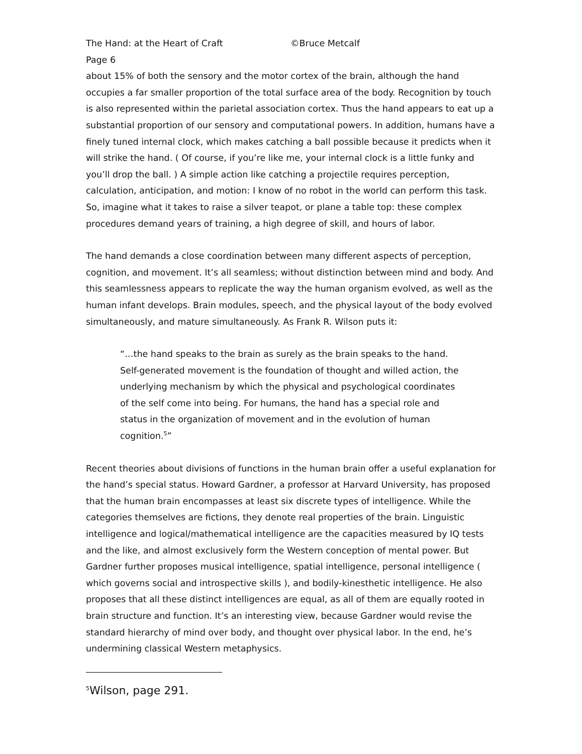The Hand: at the Heart of Craft ©Bruce Metcalf
Page 6
about 15% of both the sensory and the motor cortex of the brain, although the hand occupies a far smaller proportion of the total surface area of the body. Recognition by touch is also represented within the parietal association cortex. Thus the hand appears to eat up a substantial proportion of our sensory and computational powers. In addition, humans have a finely tuned internal clock, which makes catching a ball possible because it predicts when it will strike the hand. ( Of course, if you’re like me, your internal clock is a little funky and you’ll drop the ball. ) A simple action like catching a projectile requires perception, calculation, anticipation, and motion: I know of no robot in the world can perform this task. So, imagine what it takes to raise a silver teapot, or plane a table top: these complex procedures demand years of training, a high degree of skill, and hours of labor.
The hand demands a close coordination between many different aspects of perception, cognition, and movement. It’s all seamless; without distinction between mind and body. And this seamlessness appears to replicate the way the human organism evolved, as well as the human infant develops. Brain modules, speech, and the physical layout of the body evolved simultaneously, and mature simultaneously. As Frank R. Wilson puts it:
“…the hand speaks to the brain as surely as the brain speaks to the hand. Self-generated movement is the foundation of thought and willed action, the underlying mechanism by which the physical and psychological coordinates of the self come into being. For humans, the hand has a special role and status in the organization of movement and in the evolution of human cognition.<sup>5</sup>”
Recent theories about divisions of functions in the human brain offer a useful explanation for the hand’s special status. Howard Gardner, a professor at Harvard University, has proposed that the human brain encompasses at least six discrete types of intelligence. While the categories themselves are fictions, they denote real properties of the brain. Linguistic intelligence and logical/mathematical intelligence are the capacities measured by IQ tests and the like, and almost exclusively form the Western conception of mental power. But Gardner further proposes musical intelligence, spatial intelligence, personal intelligence ( which governs social and introspective skills ), and bodily-kinesthetic intelligence. He also proposes that all these distinct intelligences are equal, as all of them are equally rooted in brain structure and function. It’s an interesting view, because Gardner would revise the standard hierarchy of mind over body, and thought over physical labor. In the end, he’s undermining classical Western metaphysics.
<sup>5</sup> Wilson, page 291.